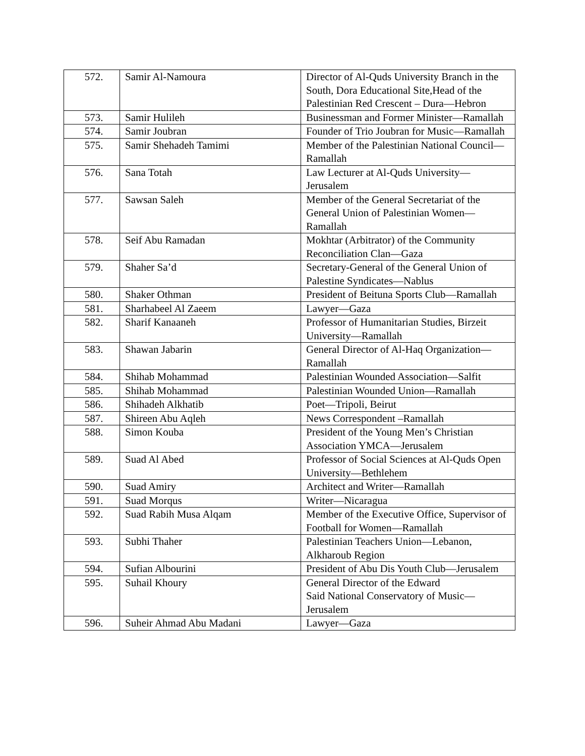| 572. | Samir Al-Namoura | Director of Al-Quds University Branch in the South, Dora Educational Site,Head of the Palestinian Red Crescent – Dura—Hebron |
| 573. | Samir Hulileh | Businessman and Former Minister—Ramallah |
| 574. | Samir Joubran | Founder of Trio Joubran for Music—Ramallah |
| 575. | Samir Shehadeh Tamimi | Member of the Palestinian National Council—Ramallah |
| 576. | Sana Totah | Law Lecturer at Al-Quds University—Jerusalem |
| 577. | Sawsan Saleh | Member of the General Secretariat of the General Union of Palestinian Women—Ramallah |
| 578. | Seif Abu Ramadan | Mokhtar (Arbitrator) of the Community Reconciliation Clan—Gaza |
| 579. | Shaher Sa’d | Secretary-General of the General Union of Palestine Syndicates—Nablus |
| 580. | Shaker Othman | President of Beituna Sports Club—Ramallah |
| 581. | Sharhabeel Al Zaeem | Lawyer—Gaza |
| 582. | Sharif Kanaaneh | Professor of Humanitarian Studies, Birzeit University—Ramallah |
| 583. | Shawan Jabarin | General Director of Al-Haq Organization—Ramallah |
| 584. | Shihab Mohammad | Palestinian Wounded Association—Salfit |
| 585. | Shihab Mohammad | Palestinian Wounded Union—Ramallah |
| 586. | Shihadeh Alkhatib | Poet—Tripoli, Beirut |
| 587. | Shireen Abu Aqleh | News Correspondent –Ramallah |
| 588. | Simon Kouba | President of the Young Men’s Christian Association YMCA—Jerusalem |
| 589. | Suad Al Abed | Professor of Social Sciences at Al-Quds Open University—Bethlehem |
| 590. | Suad Amiry | Architect and Writer—Ramallah |
| 591. | Suad Morqus | Writer—Nicaragua |
| 592. | Suad Rabih Musa Alqam | Member of the Executive Office, Supervisor of Football for Women—Ramallah |
| 593. | Subhi Thaher | Palestinian Teachers Union—Lebanon, Alkharoub Region |
| 594. | Sufian Albourini | President of Abu Dis Youth Club—Jerusalem |
| 595. | Suhail Khoury | General Director of the Edward Said National Conservatory of Music—Jerusalem |
| 596. | Suheir Ahmad Abu Madani | Lawyer—Gaza |